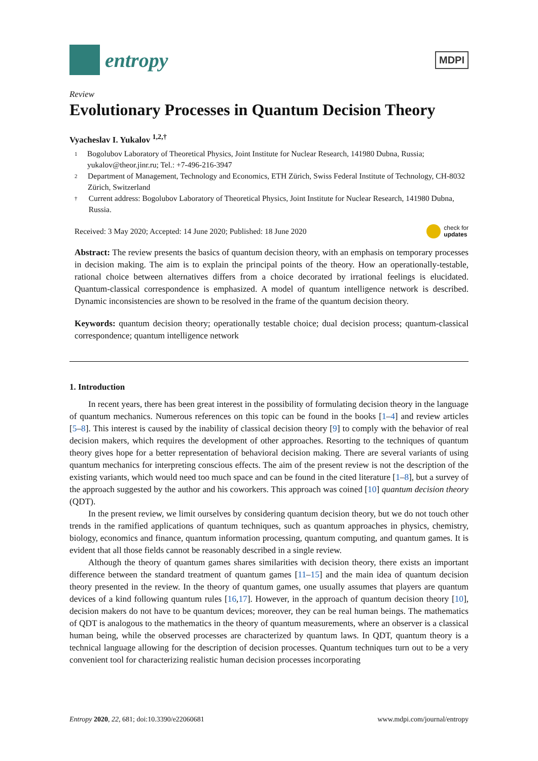entropy
MDPI
Review
Evolutionary Processes in Quantum Decision Theory
Vyacheslav I. Yukalov <sup>1,2,†</sup>
1 Bogolubov Laboratory of Theoretical Physics, Joint Institute for Nuclear Research, 141980 Dubna, Russia; yukalov@theor.jinr.ru; Tel.: +7-496-216-3947
2 Department of Management, Technology and Economics, ETH Zürich, Swiss Federal Institute of Technology, CH-8032 Zürich, Switzerland
† Current address: Bogolubov Laboratory of Theoretical Physics, Joint Institute for Nuclear Research, 141980 Dubna, Russia.
Received: 3 May 2020; Accepted: 14 June 2020; Published: 18 June 2020 check for
updates
Abstract: The review presents the basics of quantum decision theory, with an emphasis on temporary processes in decision making. The aim is to explain the principal points of the theory. How an operationally-testable, rational choice between alternatives differs from a choice decorated by irrational feelings is elucidated. Quantum-classical correspondence is emphasized. A model of quantum intelligence network is described. Dynamic inconsistencies are shown to be resolved in the frame of the quantum decision theory.
Keywords: quantum decision theory; operationally testable choice; dual decision process; quantum-classical correspondence; quantum intelligence network
1. Introduction
In recent years, there has been great interest in the possibility of formulating decision theory in the language of quantum mechanics. Numerous references on this topic can be found in the books [1–4] and review articles [5–8]. This interest is caused by the inability of classical decision theory [9] to comply with the behavior of real decision makers, which requires the development of other approaches. Resorting to the techniques of quantum theory gives hope for a better representation of behavioral decision making. There are several variants of using quantum mechanics for interpreting conscious effects. The aim of the present review is not the description of the existing variants, which would need too much space and can be found in the cited literature [1–8], but a survey of the approach suggested by the author and his coworkers. This approach was coined [10] quantum decision theory (QDT).
In the present review, we limit ourselves by considering quantum decision theory, but we do not touch other trends in the ramified applications of quantum techniques, such as quantum approaches in physics, chemistry, biology, economics and finance, quantum information processing, quantum computing, and quantum games. It is evident that all those fields cannot be reasonably described in a single review.
Although the theory of quantum games shares similarities with decision theory, there exists an important difference between the standard treatment of quantum games [11–15] and the main idea of quantum decision theory presented in the review. In the theory of quantum games, one usually assumes that players are quantum devices of a kind following quantum rules [16,17]. However, in the approach of quantum decision theory [10], decision makers do not have to be quantum devices; moreover, they can be real human beings. The mathematics of QDT is analogous to the mathematics in the theory of quantum measurements, where an observer is a classical human being, while the observed processes are characterized by quantum laws. In QDT, quantum theory is a technical language allowing for the description of decision processes. Quantum techniques turn out to be a very convenient tool for characterizing realistic human decision processes incorporating
Entropy 2020, 22, 681; doi:10.3390/e22060681 www.mdpi.com/journal/entropy